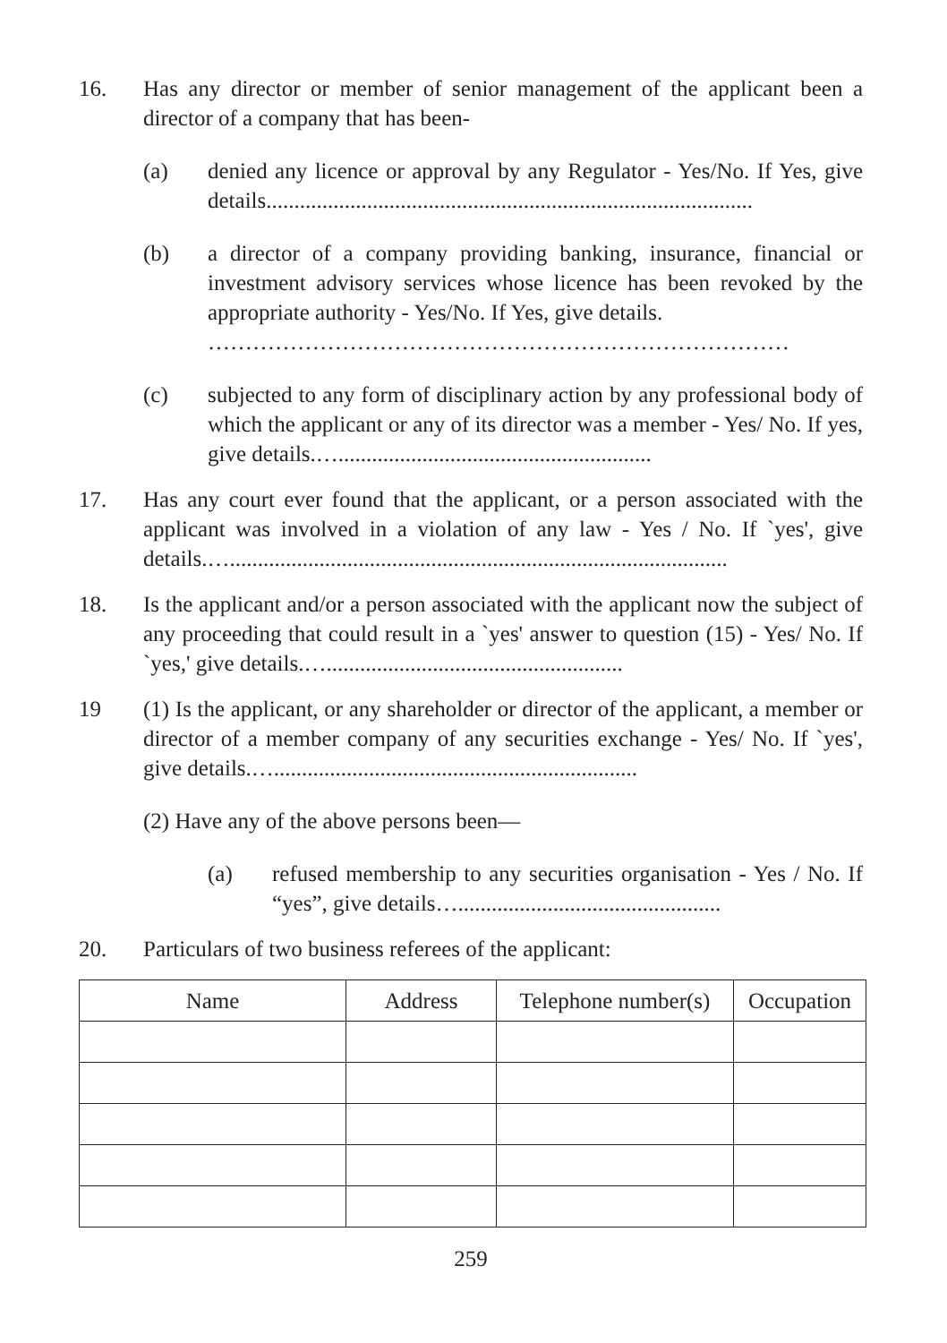16. Has any director or member of senior management of the applicant been a director of a company that has been-
(a) denied any licence or approval by any Regulator - Yes/No. If Yes, give details.......................................................................................
(b) a director of a company providing banking, insurance, financial or investment advisory services whose licence has been revoked by the appropriate authority - Yes/No. If Yes, give details.
……………………………………………………………………
(c) subjected to any form of disciplinary action by any professional body of which the applicant or any of its director was a member - Yes/ No. If yes, give details.…........................................................
17. Has any court ever found that the applicant, or a person associated with the applicant was involved in a violation of any law - Yes / No. If `yes', give details.….........................................................................................
18. Is the applicant and/or a person associated with the applicant now the subject of any proceeding that could result in a `yes' answer to question (15) - Yes/ No. If `yes,' give details.….....................................................
19 (1) Is the applicant, or any shareholder or director of the applicant, a member or director of a member company of any securities exchange - Yes/ No. If `yes', give details.….................................................................
(2) Have any of the above persons been—
(a) refused membership to any securities organisation - Yes / No. If “yes”, give details…...............................................
20. Particulars of two business referees of the applicant:
| Name | Address | Telephone number(s) | Occupation |
| --- | --- | --- | --- |
259